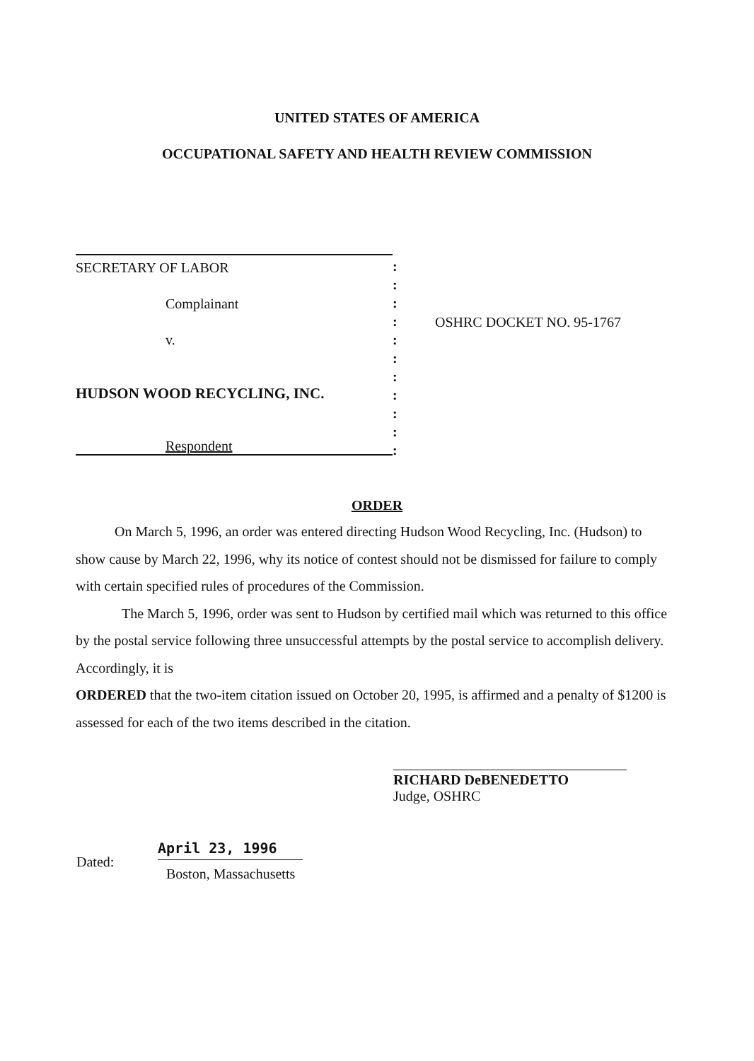UNITED STATES OF AMERICA
OCCUPATIONAL SAFETY AND HEALTH REVIEW COMMISSION
SECRETARY OF LABOR
Complainant
v.
HUDSON WOOD RECYCLING, INC.
Respondent
:
:
:
:
:
:
:
:
:
:
:
OSHRC DOCKET NO. 95-1767
ORDER
On March 5, 1996, an order was entered directing Hudson Wood Recycling, Inc. (Hudson) to show cause by March 22, 1996, why its notice of contest should not be dismissed for failure to comply with certain specified rules of procedures of the Commission.
The March 5, 1996, order was sent to Hudson by certified mail which was returned to this office by the postal service following three unsuccessful attempts by the postal service to accomplish delivery. Accordingly, it is
ORDERED that the two-item citation issued on October 20, 1995, is affirmed and a penalty of $1200 is assessed for each of the two items described in the citation.
RICHARD DeBENEDETTO
Judge, OSHRC
Dated:
April 23, 1996
Boston, Massachusetts